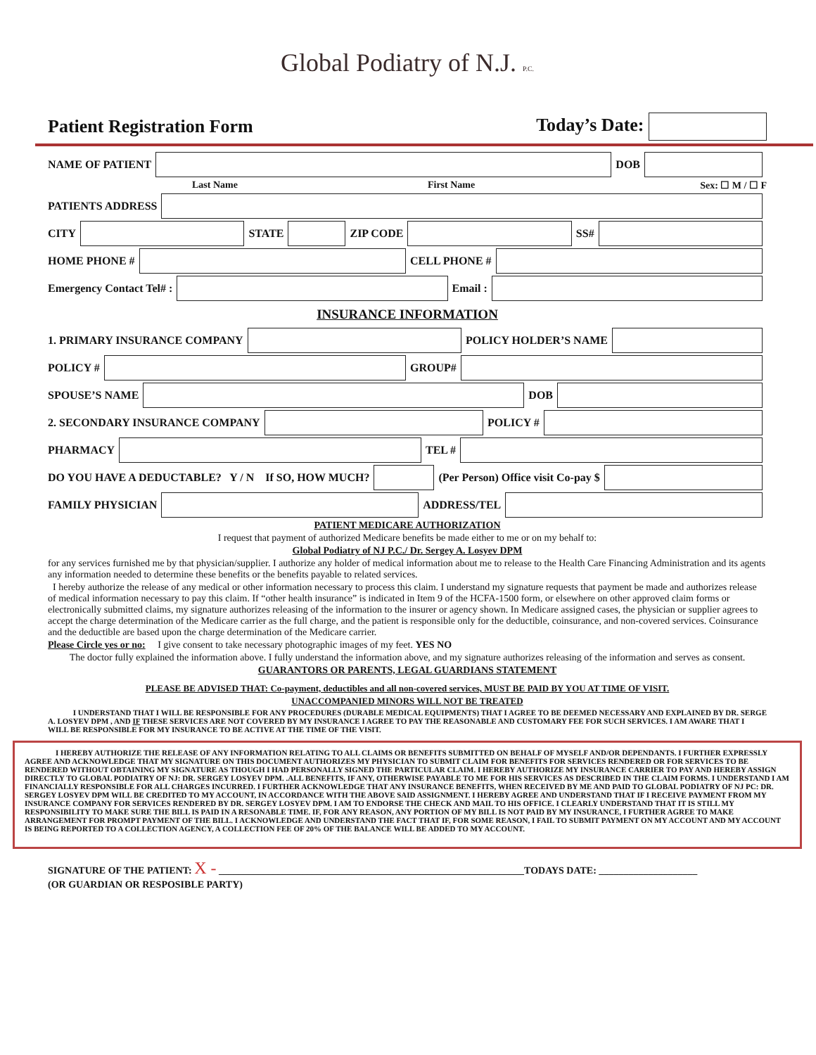Global Podiatry of N.J. P.C.
Patient Registration Form Today’s Date:
NAME OF PATIENT
DOB
Last Name First Name Sex: ☐ M / ☐ F
PATIENTS ADDRESS
CITY
STATE
ZIP CODE
SS#
HOME PHONE #
CELL PHONE #
Emergency Contact Tel# :
Email :
INSURANCE INFORMATION
1. PRIMARY INSURANCE COMPANY
POLICY HOLDER’S NAME
POLICY #
GROUP#
SPOUSE’S NAME
DOB
2. SECONDARY INSURANCE COMPANY
POLICY #
PHARMACY
TEL #
DO YOU HAVE A DEDUCTABLE? Y / N If SO, HOW MUCH?
(Per Person) Office visit Co-pay $
FAMILY PHYSICIAN
ADDRESS/TEL
PATIENT MEDICARE AUTHORIZATION
I request that payment of authorized Medicare benefits be made either to me or on my behalf to:
Global Podiatry of NJ P.C./ Dr. Sergey A. Losyev DPM
for any services furnished me by that physician/supplier. I authorize any holder of medical information about me to release to the Health Care Financing Administration and its agents any information needed to determine these benefits or the benefits payable to related services.
I hereby authorize the release of any medical or other information necessary to process this claim. I understand my signature requests that payment be made and authorizes release of medical information necessary to pay this claim. If “other health insurance” is indicated in Item 9 of the HCFA-1500 form, or elsewhere on other approved claim forms or electronically submitted claims, my signature authorizes releasing of the information to the insurer or agency shown. In Medicare assigned cases, the physician or supplier agrees to accept the charge determination of the Medicare carrier as the full charge, and the patient is responsible only for the deductible, coinsurance, and non-covered services. Coinsurance and the deductible are based upon the charge determination of the Medicare carrier.
Please Circle yes or no: I give consent to take necessary photographic images of my feet. YES NO
The doctor fully explained the information above. I fully understand the information above, and my signature authorizes releasing of the information and serves as consent.
GUARANTORS OR PARENTS, LEGAL GUARDIANS STATEMENT
PLEASE BE ADVISED THAT: Co-payment, deductibles and all non-covered services, MUST BE PAID BY YOU AT TIME OF VISIT.
UNACCOMPANIED MINORS WILL NOT BE TREATED
I UNDERSTAND THAT I WILL BE RESPONSIBLE FOR ANY PROCEDURES (DURABLE MEDICAL EQUIPMENTS) THAT I AGREE TO BE DEEMED NECESSARY AND EXPLAINED BY DR. SERGE A. LOSYEV DPM , AND IF THESE SERVICES ARE NOT COVERED BY MY INSURANCE I AGREE TO PAY THE REASONABLE AND CUSTOMARY FEE FOR SUCH SERVICES. I AM AWARE THAT I WILL BE RESPONSIBLE FOR MY INSURANCE TO BE ACTIVE AT THE TIME OF THE VISIT.
I HEREBY AUTHORIZE THE RELEASE OF ANY INFORMATION RELATING TO ALL CLAIMS OR BENEFITS SUBMITTED ON BEHALF OF MYSELF AND/OR DEPENDANTS. I FURTHER EXPRESSLY AGREE AND ACKNOWLEDGE THAT MY SIGNATURE ON THIS DOCUMENT AUTHORIZES MY PHYSICIAN TO SUBMIT CLAIM FOR BENEFITS FOR SERVICES RENDERED OR FOR SERVICES TO BE RENDERED WITHOUT OBTAINING MY SIGNATURE AS THOUGH I HAD PERSONALLY SIGNED THE PARTICULAR CLAIM. I HEREBY AUTHORIZE MY INSURANCE CARRIER TO PAY AND HEREBY ASSIGN DIRECTLY TO GLOBAL PODIATRY OF NJ: DR. SERGEY LOSYEV DPM. .ALL BENEFITS, IF ANY, OTHERWISE PAYABLE TO ME FOR HIS SERVICES AS DESCRIBED IN THE CLAIM FORMS. I UNDERSTAND I AM FINANCIALLY RESPONSIBLE FOR ALL CHARGES INCURRED. I FURTHER ACKNOWLEDGE THAT ANY INSURANCE BENEFITS, WHEN RECEIVED BY ME AND PAID TO GLOBAL PODIATRY OF NJ PC: DR. SERGEY LOSYEV DPM WILL BE CREDITED TO MY ACCOUNT, IN ACCORDANCE WITH THE ABOVE SAID ASSIGNMENT. I HEREBY AGREE AND UNDERSTAND THAT IF I RECEIVE PAYMENT FROM MY INSURANCE COMPANY FOR SERVICES RENDERED BY DR. SERGEY LOSYEV DPM. I AM TO ENDORSE THE CHECK AND MAIL TO HIS OFFICE. I CLEARLY UNDERSTAND THAT IT IS STILL MY RESPONSIBILITY TO MAKE SURE THE BILL IS PAID IN A RESONABLE TIME. IF, FOR ANY REASON, ANY PORTION OF MY BILL IS NOT PAID BY MY INSURANCE, I FURTHER AGREE TO MAKE ARRANGEMENT FOR PROMPT PAYMENT OF THE BILL. I ACKNOWLEDGE AND UNDERSTAND THE FACT THAT IF, FOR SOME REASON, I FAIL TO SUBMIT PAYMENT ON MY ACCOUNT AND MY ACCOUNT IS BEING REPORTED TO A COLLECTION AGENCY, A COLLECTION FEE OF 20% OF THE BALANCE WILL BE ADDED TO MY ACCOUNT.
SIGNATURE OF THE PATIENT: X - ______________________________________________________________TODAYS DATE: ____________________
(OR GUARDIAN OR RESPOSIBLE PARTY)